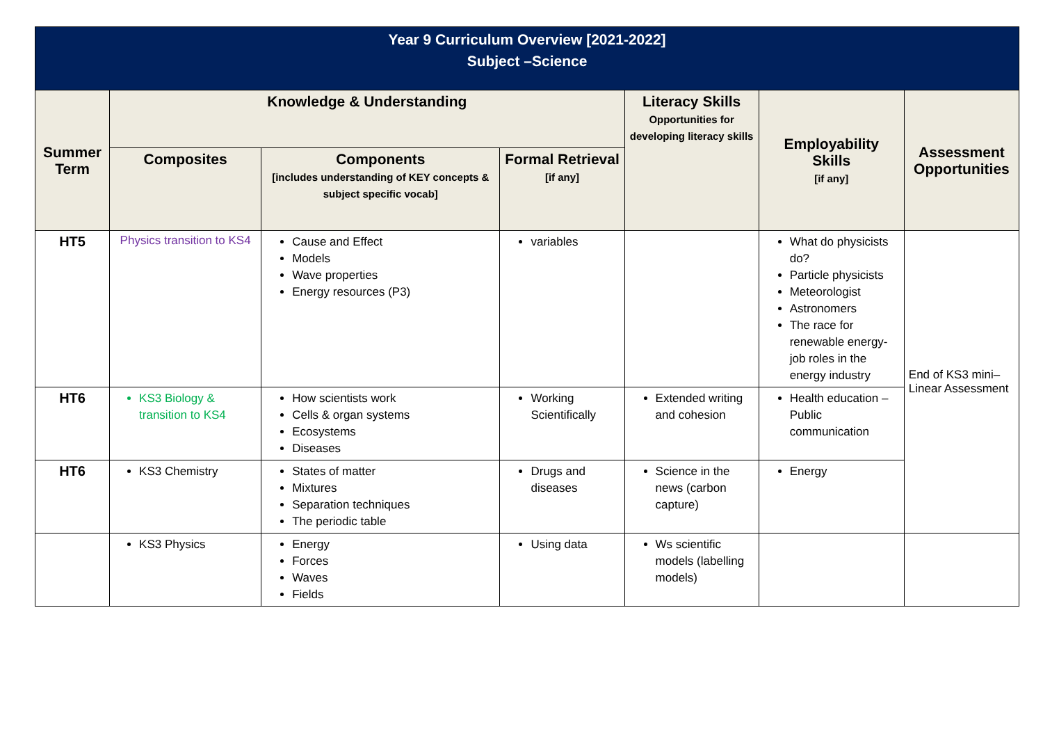| Year 9 Curriculum Overview [2021-2022] Subject –Science | | | | | | |
| Summer Term | Knowledge & Understanding | | | Literacy Skills Opportunities for developing literacy skills | Employability Skills [if any] | Assessment Opportunities |
| | Composites | Components [includes understanding of KEY concepts & subject specific vocab] | Formal Retrieval [if any] | | | |
| HT5 | Physics transition to KS4 | Cause and Effect Models Wave properties Energy resources (P3) | variables | | What do physicists do? Particle physicists Meteorologist Astronomers The race for renewable energy- job roles in the energy industry | End of KS3 mini– Linear Assessment |
| HT6 | KS3 Biology & transition to KS4 | How scientists work Cells & organ systems Ecosystems Diseases | Working Scientifically | Extended writing and cohesion | Health education – Public communication | |
| HT6 | KS3 Chemistry | States of matter Mixtures Separation techniques The periodic table | Drugs and diseases | Science in the news (carbon capture) | Energy | |
| | KS3 Physics | Energy Forces Waves Fields | Using data | Ws scientific models (labelling models) | | |